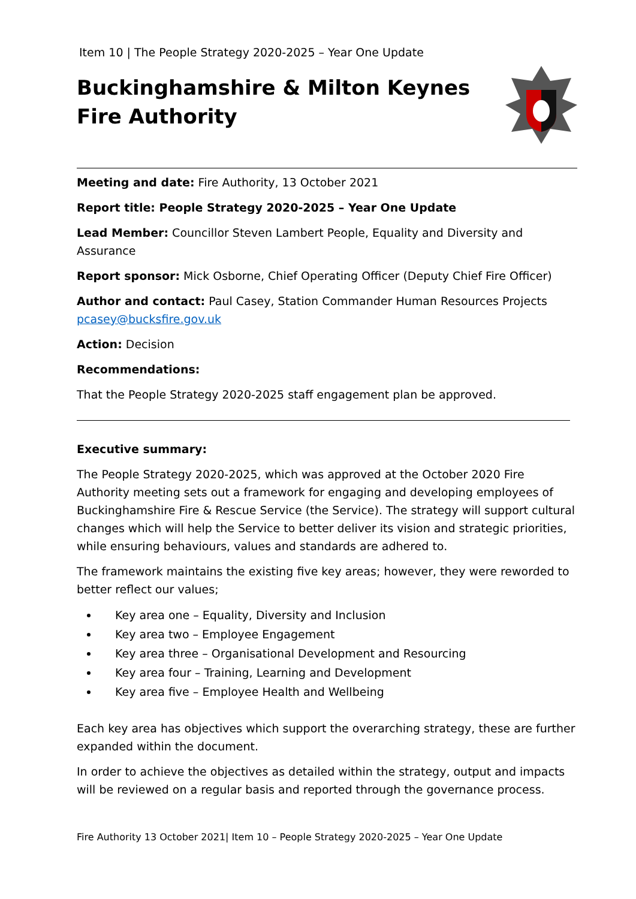Item 10 | The People Strategy 2020-2025 – Year One Update
Buckinghamshire & Milton Keynes
Fire Authority
Meeting and date: Fire Authority, 13 October 2021
Report title: People Strategy 2020-2025 – Year One Update
Lead Member: Councillor Steven Lambert People, Equality and Diversity and Assurance
Report sponsor: Mick Osborne, Chief Operating Officer (Deputy Chief Fire Officer)
Author and contact: Paul Casey, Station Commander Human Resources Projects pcasey@bucksfire.gov.uk
Action: Decision
Recommendations:
That the People Strategy 2020-2025 staff engagement plan be approved.
Executive summary:
The People Strategy 2020-2025, which was approved at the October 2020 Fire Authority meeting sets out a framework for engaging and developing employees of Buckinghamshire Fire & Rescue Service (the Service). The strategy will support cultural changes which will help the Service to better deliver its vision and strategic priorities, while ensuring behaviours, values and standards are adhered to.
The framework maintains the existing five key areas; however, they were reworded to better reflect our values;
Key area one – Equality, Diversity and Inclusion
Key area two – Employee Engagement
Key area three – Organisational Development and Resourcing
Key area four – Training, Learning and Development
Key area five – Employee Health and Wellbeing
Each key area has objectives which support the overarching strategy, these are further expanded within the document.
In order to achieve the objectives as detailed within the strategy, output and impacts will be reviewed on a regular basis and reported through the governance process.
Fire Authority 13 October 2021| Item 10 – People Strategy 2020-2025 – Year One Update